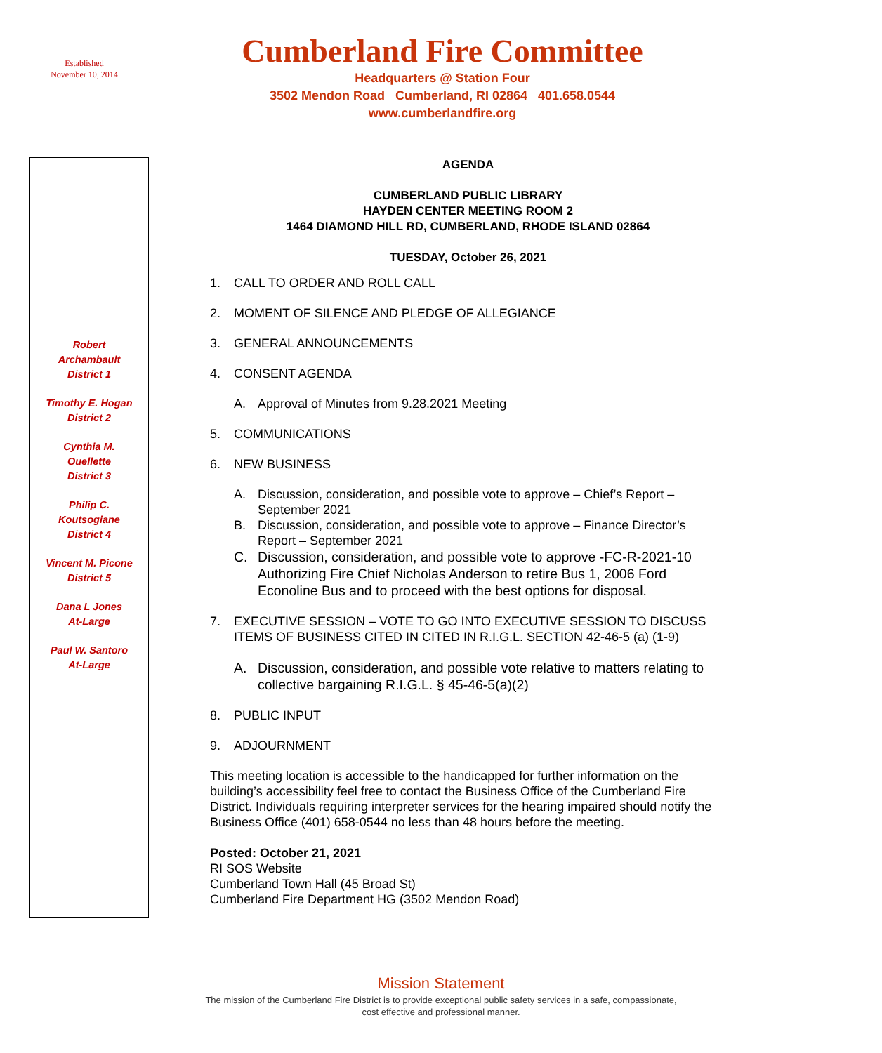Established
November 10, 2014
Cumberland Fire Committee
Headquarters @ Station Four
3502 Mendon Road Cumberland, RI 02864 401.658.0544
www.cumberlandfire.org
Robert
Archambault
District 1
Timothy E. Hogan
District 2
Cynthia M.
Ouellette
District 3
Philip C.
Koutsogiane
District 4
Vincent M. Picone
District 5
Dana L Jones
At-Large
Paul W. Santoro
At-Large
AGENDA
CUMBERLAND PUBLIC LIBRARY
HAYDEN CENTER MEETING ROOM 2
1464 DIAMOND HILL RD, CUMBERLAND, RHODE ISLAND 02864
TUESDAY, October 26, 2021
1. CALL TO ORDER AND ROLL CALL
2. MOMENT OF SILENCE AND PLEDGE OF ALLEGIANCE
3. GENERAL ANNOUNCEMENTS
4. CONSENT AGENDA
A. Approval of Minutes from 9.28.2021 Meeting
5. COMMUNICATIONS
6. NEW BUSINESS
A. Discussion, consideration, and possible vote to approve – Chief’s Report – September 2021
B. Discussion, consideration, and possible vote to approve – Finance Director’s Report – September 2021
C. Discussion, consideration, and possible vote to approve -FC-R-2021-10 Authorizing Fire Chief Nicholas Anderson to retire Bus 1, 2006 Ford Econoline Bus and to proceed with the best options for disposal.
7. EXECUTIVE SESSION – VOTE TO GO INTO EXECUTIVE SESSION TO DISCUSS ITEMS OF BUSINESS CITED IN CITED IN R.I.G.L. SECTION 42-46-5 (a) (1-9)
A. Discussion, consideration, and possible vote relative to matters relating to collective bargaining R.I.G.L. § 45-46-5(a)(2)
8. PUBLIC INPUT
9. ADJOURNMENT
This meeting location is accessible to the handicapped for further information on the building’s accessibility feel free to contact the Business Office of the Cumberland Fire District. Individuals requiring interpreter services for the hearing impaired should notify the Business Office (401) 658-0544 no less than 48 hours before the meeting.
Posted: October 21, 2021
RI SOS Website
Cumberland Town Hall (45 Broad St)
Cumberland Fire Department HG (3502 Mendon Road)
Mission Statement
The mission of the Cumberland Fire District is to provide exceptional public safety services in a safe, compassionate,
cost effective and professional manner.